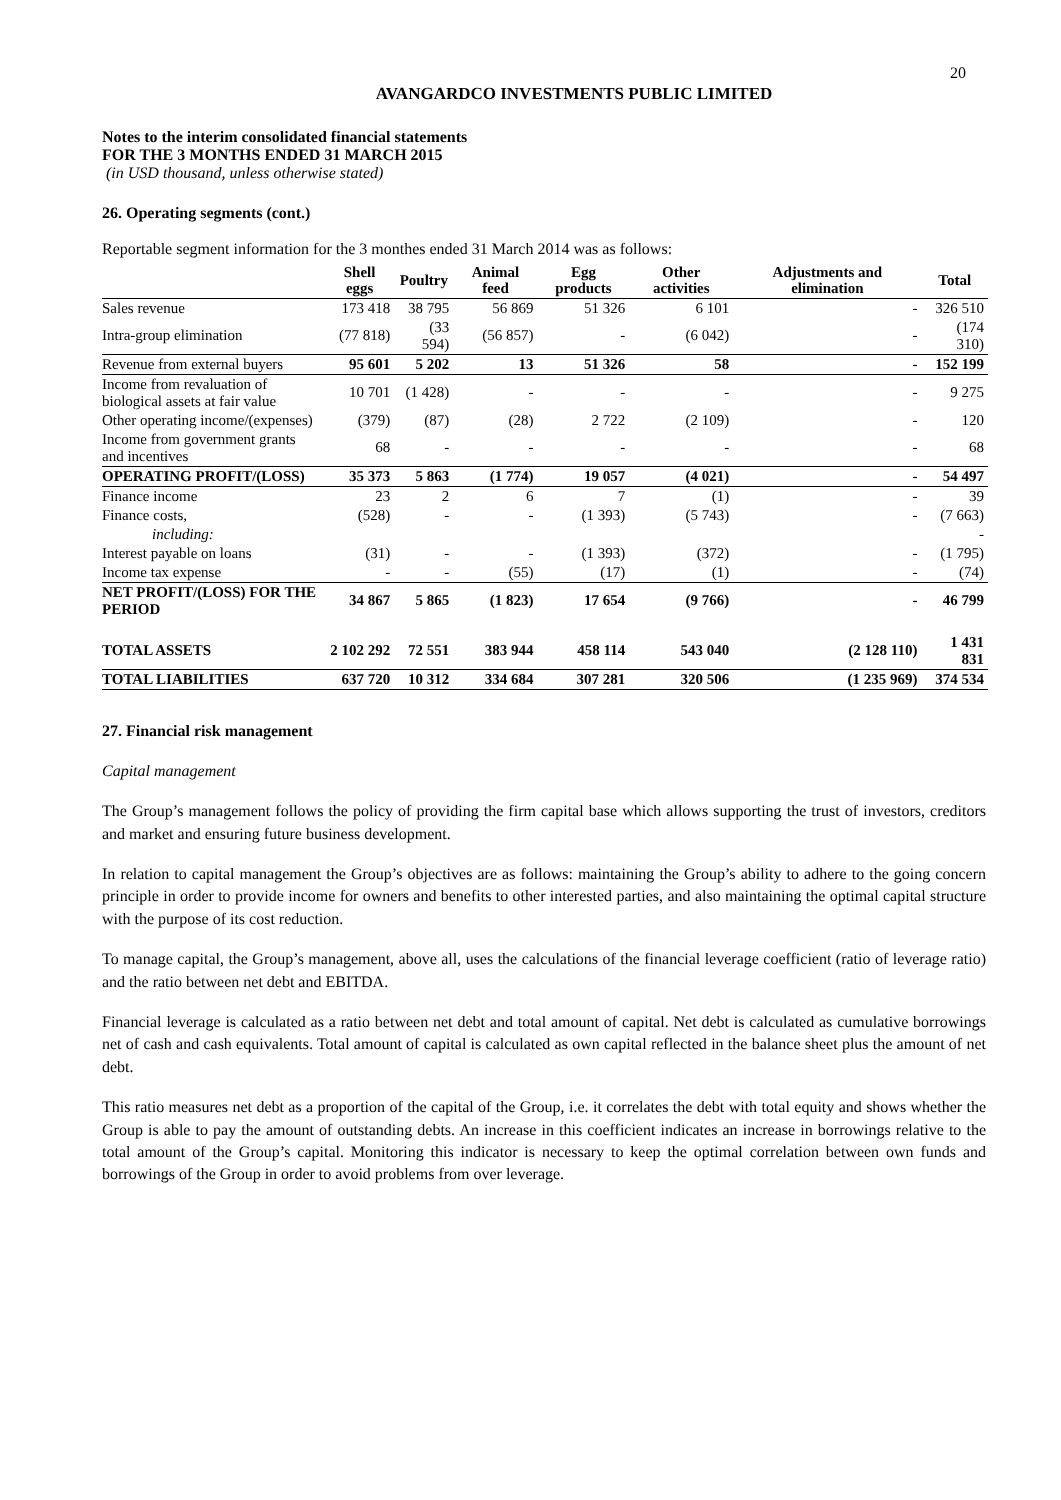20
AVANGARDCO INVESTMENTS PUBLIC LIMITED
Notes to the interim consolidated financial statements
FOR THE 3 MONTHS ENDED 31 MARCH 2015
(in USD thousand, unless otherwise stated)
26. Operating segments (cont.)
Reportable segment information for the 3 monthes ended 31 March 2014 was as follows:
| | Shell eggs | Poultry | Animal feed | Egg products | Other activities | Adjustments and elimination | Total |
| --- | --- | --- | --- | --- | --- | --- | --- |
| Sales revenue | 173 418 | 38 795 | 56 869 | 51 326 | 6 101 | - | 326 510 |
| Intra-group elimination | (77 818) | (33 594) | (56 857) | - | (6 042) | - | (174 310) |
| Revenue from external buyers | 95 601 | 5 202 | 13 | 51 326 | 58 | - | 152 199 |
| Income from revaluation of biological assets at fair value | 10 701 | (1 428) | - | - | - | - | 9 275 |
| Other operating income/(expenses) | (379) | (87) | (28) | 2 722 | (2 109) | - | 120 |
| Income from government grants and incentives | 68 | - | - | - | - | - | 68 |
| OPERATING PROFIT/(LOSS) | 35 373 | 5 863 | (1 774) | 19 057 | (4 021) | - | 54 497 |
| Finance income | 23 | 2 | 6 | 7 | (1) | - | 39 |
| Finance costs, | (528) | - | - | (1 393) | (5 743) | - | (7 663) |
| including: | | | | | | | - |
| Interest payable on loans | (31) | - | - | (1 393) | (372) | - | (1 795) |
| Income tax expense | - | - | (55) | (17) | (1) | - | (74) |
| NET PROFIT/(LOSS) FOR THE PERIOD | 34 867 | 5 865 | (1 823) | 17 654 | (9 766) | - | 46 799 |
| TOTAL ASSETS | 2 102 292 | 72 551 | 383 944 | 458 114 | 543 040 | (2 128 110) | 1 431 831 |
| TOTAL LIABILITIES | 637 720 | 10 312 | 334 684 | 307 281 | 320 506 | (1 235 969) | 374 534 |
27. Financial risk management
Capital management
The Group’s management follows the policy of providing the firm capital base which allows supporting the trust of investors, creditors and market and ensuring future business development.
In relation to capital management the Group’s objectives are as follows: maintaining the Group’s ability to adhere to the going concern principle in order to provide income for owners and benefits to other interested parties, and also maintaining the optimal capital structure with the purpose of its cost reduction.
To manage capital, the Group’s management, above all, uses the calculations of the financial leverage coefficient (ratio of leverage ratio) and the ratio between net debt and EBITDA.
Financial leverage is calculated as a ratio between net debt and total amount of capital. Net debt is calculated as cumulative borrowings net of cash and cash equivalents. Total amount of capital is calculated as own capital reflected in the balance sheet plus the amount of net debt.
This ratio measures net debt as a proportion of the capital of the Group, i.e. it correlates the debt with total equity and shows whether the Group is able to pay the amount of outstanding debts. An increase in this coefficient indicates an increase in borrowings relative to the total amount of the Group’s capital. Monitoring this indicator is necessary to keep the optimal correlation between own funds and borrowings of the Group in order to avoid problems from over leverage.